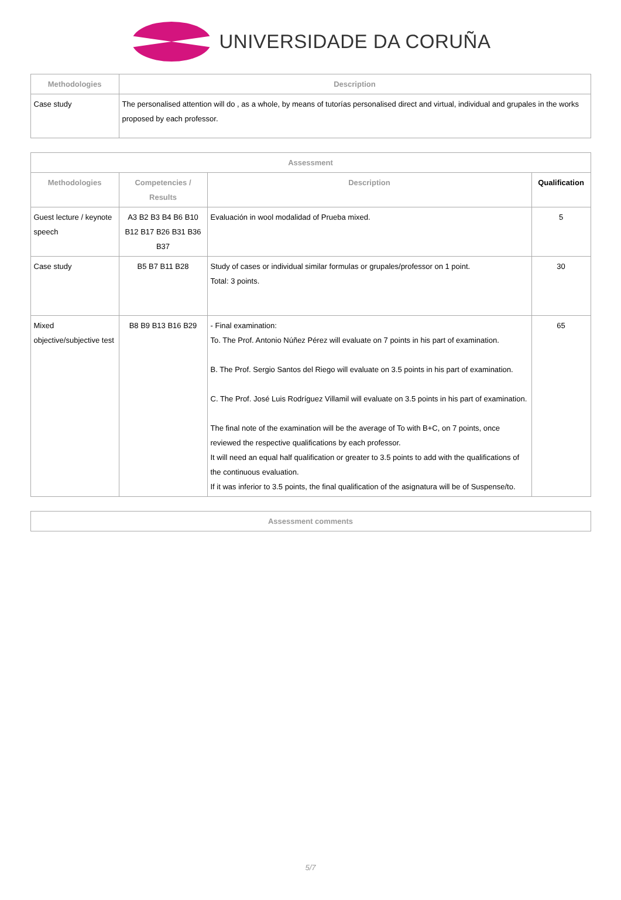UNIVERSIDADE DA CORUÑA
| Methodologies | Description |
| --- | --- |
| Case study | The personalised attention will do , as a whole, by means of tutorías personalised direct and virtual, individual and grupales in the works proposed by each professor. |
| Assessment | | | |
| --- | --- | --- | --- |
| Methodologies | Competencies / Results | Description | Qualification |
| Guest lecture / keynote speech | A3 B2 B3 B4 B6 B10 B12 B17 B26 B31 B36 B37 | Evaluación in wool modalidad of Prueba mixed. | 5 |
| Case study | B5 B7 B11 B28 | Study of cases or individual similar formulas or grupales/professor on 1 point. Total: 3 points. | 30 |
| Mixed objective/subjective test | B8 B9 B13 B16 B29 | - Final examination: To. The Prof. Antonio Núñez Pérez will evaluate on 7 points in his part of examination. B. The Prof. Sergio Santos del Riego will evaluate on 3.5 points in his part of examination. C. The Prof. José Luis Rodríguez Villamil will evaluate on 3.5 points in his part of examination. The final note of the examination will be the average of To with B+C, on 7 points, once reviewed the respective qualifications by each professor. It will need an equal half qualification or greater to 3.5 points to add with the qualifications of the continuous evaluation. If it was inferior to 3.5 points, the final qualification of the asignatura will be of Suspense/to. | 65 |
| Assessment comments |
| --- |
5/7